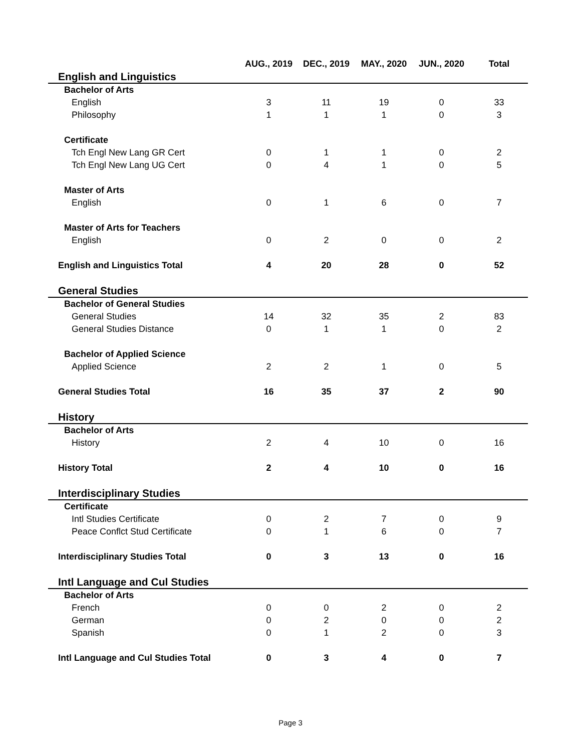| | AUG., 2019 | DEC., 2019 | MAY., 2020 | JUN., 2020 | Total |
| --- | --- | --- | --- | --- | --- |
| English and Linguistics | | | | | |
| Bachelor of Arts | | | | | |
| English | 3 | 11 | 19 | 0 | 33 |
| Philosophy | 1 | 1 | 1 | 0 | 3 |
| Certificate | | | | | |
| Tch Engl New Lang GR Cert | 0 | 1 | 1 | 0 | 2 |
| Tch Engl New Lang UG Cert | 0 | 4 | 1 | 0 | 5 |
| Master of Arts | | | | | |
| English | 0 | 1 | 6 | 0 | 7 |
| Master of Arts for Teachers | | | | | |
| English | 0 | 2 | 0 | 0 | 2 |
| English and Linguistics Total | 4 | 20 | 28 | 0 | 52 |
| General Studies | | | | | |
| Bachelor of General Studies | | | | | |
| General Studies | 14 | 32 | 35 | 2 | 83 |
| General Studies Distance | 0 | 1 | 1 | 0 | 2 |
| Bachelor of Applied Science | | | | | |
| Applied Science | 2 | 2 | 1 | 0 | 5 |
| General Studies Total | 16 | 35 | 37 | 2 | 90 |
| History | | | | | |
| Bachelor of Arts | | | | | |
| History | 2 | 4 | 10 | 0 | 16 |
| History Total | 2 | 4 | 10 | 0 | 16 |
| Interdisciplinary Studies | | | | | |
| Certificate | | | | | |
| Intl Studies Certificate | 0 | 2 | 7 | 0 | 9 |
| Peace Conflct Stud Certificate | 0 | 1 | 6 | 0 | 7 |
| Interdisciplinary Studies Total | 0 | 3 | 13 | 0 | 16 |
| Intl Language and Cul Studies | | | | | |
| Bachelor of Arts | | | | | |
| French | 0 | 0 | 2 | 0 | 2 |
| German | 0 | 2 | 0 | 0 | 2 |
| Spanish | 0 | 1 | 2 | 0 | 3 |
| Intl Language and Cul Studies Total | 0 | 3 | 4 | 0 | 7 |
Page 3